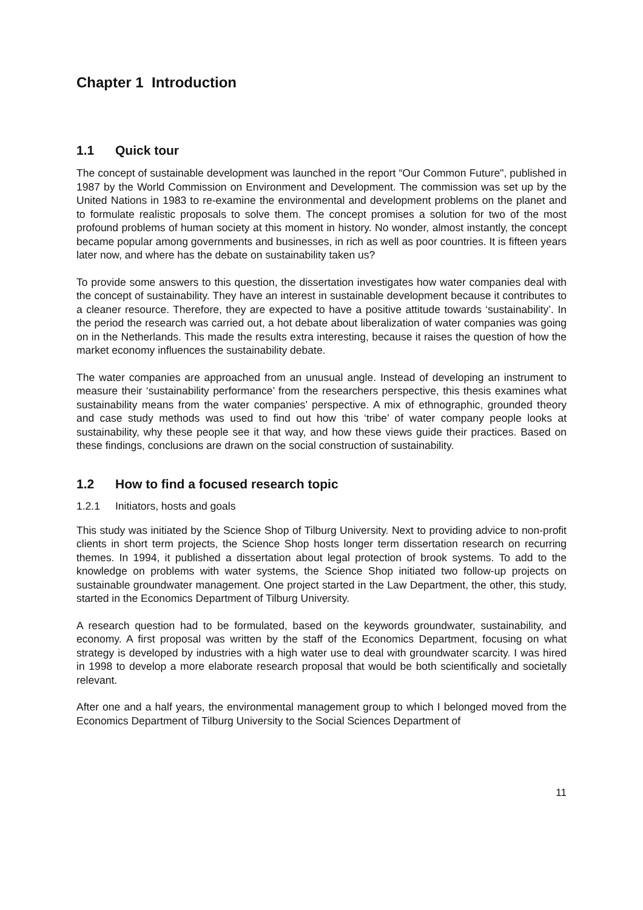Chapter 1 Introduction
1.1 Quick tour
The concept of sustainable development was launched in the report “Our Common Future", published in 1987 by the World Commission on Environment and Development. The commission was set up by the United Nations in 1983 to re-examine the environmental and development problems on the planet and to formulate realistic proposals to solve them. The concept promises a solution for two of the most profound problems of human society at this moment in history. No wonder, almost instantly, the concept became popular among governments and businesses, in rich as well as poor countries. It is fifteen years later now, and where has the debate on sustainability taken us?
To provide some answers to this question, the dissertation investigates how water companies deal with the concept of sustainability. They have an interest in sustainable development because it contributes to a cleaner resource. Therefore, they are expected to have a positive attitude towards ‘sustainability’. In the period the research was carried out, a hot debate about liberalization of water companies was going on in the Netherlands. This made the results extra interesting, because it raises the question of how the market economy influences the sustainability debate.
The water companies are approached from an unusual angle. Instead of developing an instrument to measure their ‘sustainability performance’ from the researchers perspective, this thesis examines what sustainability means from the water companies’ perspective. A mix of ethnographic, grounded theory and case study methods was used to find out how this ‘tribe’ of water company people looks at sustainability, why these people see it that way, and how these views guide their practices. Based on these findings, conclusions are drawn on the social construction of sustainability.
1.2 How to find a focused research topic
1.2.1 Initiators, hosts and goals
This study was initiated by the Science Shop of Tilburg University. Next to providing advice to non-profit clients in short term projects, the Science Shop hosts longer term dissertation research on recurring themes. In 1994, it published a dissertation about legal protection of brook systems. To add to the knowledge on problems with water systems, the Science Shop initiated two follow-up projects on sustainable groundwater management. One project started in the Law Department, the other, this study, started in the Economics Department of Tilburg University.
A research question had to be formulated, based on the keywords groundwater, sustainability, and economy. A first proposal was written by the staff of the Economics Department, focusing on what strategy is developed by industries with a high water use to deal with groundwater scarcity. I was hired in 1998 to develop a more elaborate research proposal that would be both scientifically and societally relevant.
After one and a half years, the environmental management group to which I belonged moved from the Economics Department of Tilburg University to the Social Sciences Department of
11